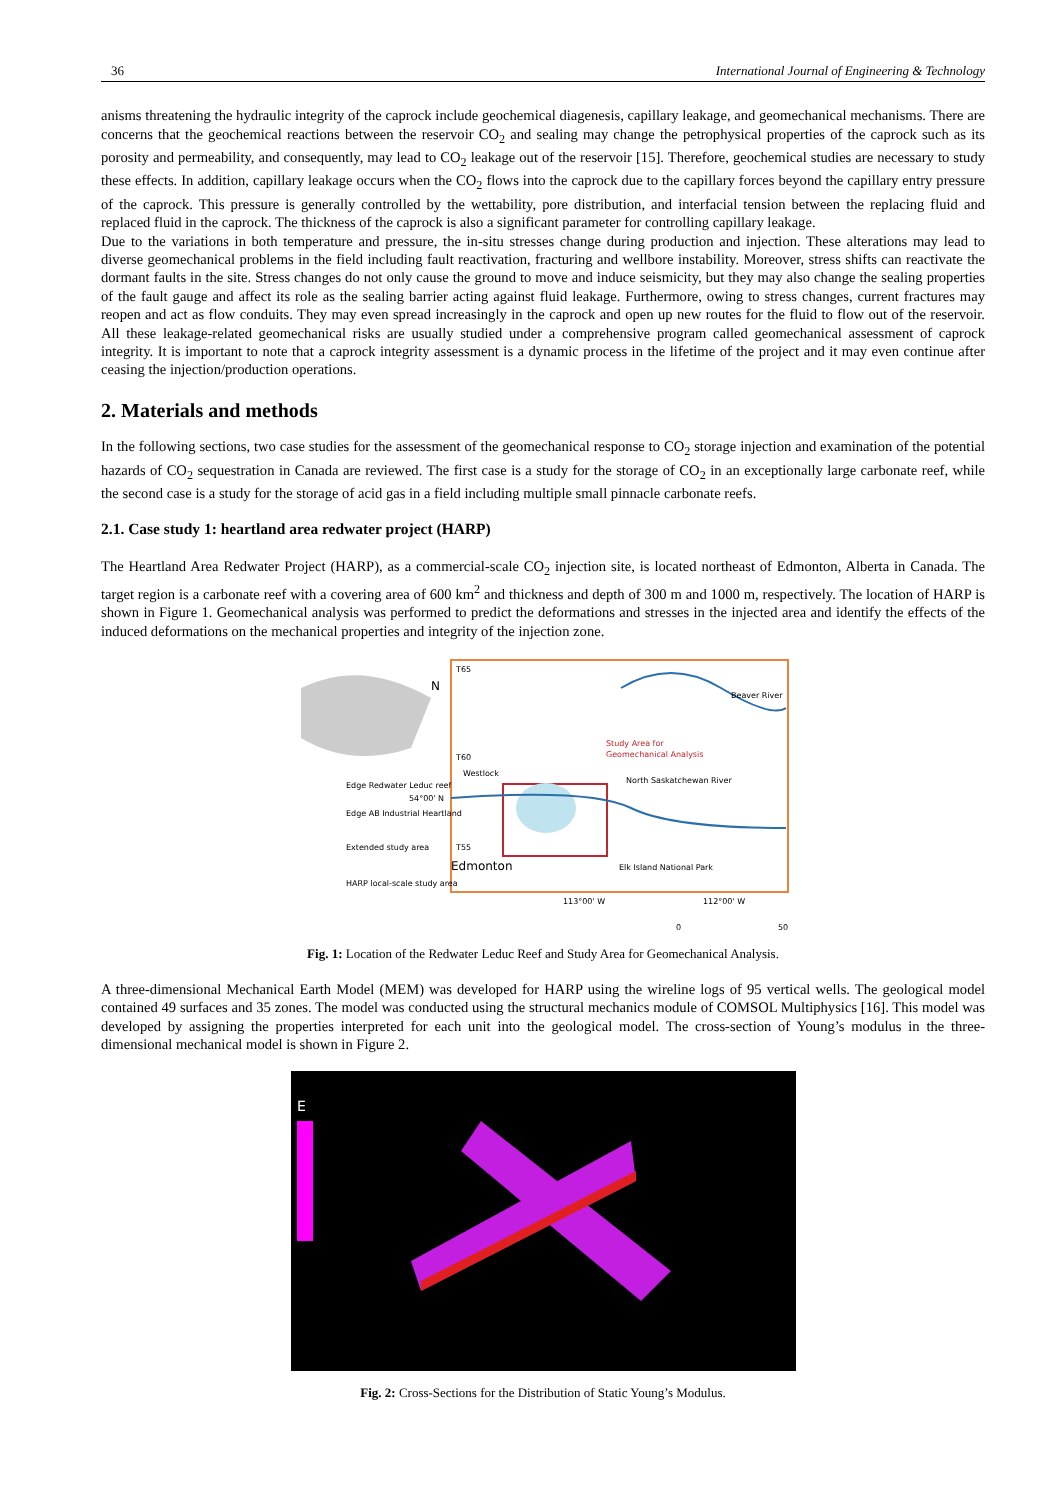36 International Journal of Engineering & Technology
anisms threatening the hydraulic integrity of the caprock include geochemical diagenesis, capillary leakage, and geomechanical mechanisms. There are concerns that the geochemical reactions between the reservoir CO<sub>2</sub> and sealing may change the petrophysical properties of the caprock such as its porosity and permeability, and consequently, may lead to CO<sub>2</sub> leakage out of the reservoir [15]. Therefore, geochemical studies are necessary to study these effects. In addition, capillary leakage occurs when the CO<sub>2</sub> flows into the caprock due to the capillary forces beyond the capillary entry pressure of the caprock. This pressure is generally controlled by the wettability, pore distribution, and interfacial tension between the replacing fluid and replaced fluid in the caprock. The thickness of the caprock is also a significant parameter for controlling capillary leakage.
Due to the variations in both temperature and pressure, the in-situ stresses change during production and injection. These alterations may lead to diverse geomechanical problems in the field including fault reactivation, fracturing and wellbore instability. Moreover, stress shifts can reactivate the dormant faults in the site. Stress changes do not only cause the ground to move and induce seismicity, but they may also change the sealing properties of the fault gauge and affect its role as the sealing barrier acting against fluid leakage. Furthermore, owing to stress changes, current fractures may reopen and act as flow conduits. They may even spread increasingly in the caprock and open up new routes for the fluid to flow out of the reservoir. All these leakage-related geomechanical risks are usually studied under a comprehensive program called geomechanical assessment of caprock integrity. It is important to note that a caprock integrity assessment is a dynamic process in the lifetime of the project and it may even continue after ceasing the injection/production operations.
2. Materials and methods
In the following sections, two case studies for the assessment of the geomechanical response to CO<sub>2</sub> storage injection and examination of the potential hazards of CO<sub>2</sub> sequestration in Canada are reviewed. The first case is a study for the storage of CO<sub>2</sub> in an exceptionally large carbonate reef, while the second case is a study for the storage of acid gas in a field including multiple small pinnacle carbonate reefs.
2.1. Case study 1: heartland area redwater project (HARP)
The Heartland Area Redwater Project (HARP), as a commercial-scale CO<sub>2</sub> injection site, is located northeast of Edmonton, Alberta in Canada. The target region is a carbonate reef with a covering area of 600 km<sup>2</sup> and thickness and depth of 300 m and 1000 m, respectively. The location of HARP is shown in Figure 1. Geomechanical analysis was performed to predict the deformations and stresses in the injected area and identify the effects of the induced deformations on the mechanical properties and integrity of the injection zone.
T65
Beaver River
Study Area for
Geomechanical Analysis
T60
Westlock
North Saskatchewan River
Edge Redwater Leduc reef
54°00' N
Edge AB Industrial Heartland
Extended study area
T55
Edmonton
Elk Island National Park
HARP local-scale study area
113°00' W
112°00' W
N
0
50
Fig. 1: Location of the Redwater Leduc Reef and Study Area for Geomechanical Analysis.
A three-dimensional Mechanical Earth Model (MEM) was developed for HARP using the wireline logs of 95 vertical wells. The geological model contained 49 surfaces and 35 zones. The model was conducted using the structural mechanics module of COMSOL Multiphysics [16]. This model was developed by assigning the properties interpreted for each unit into the geological model. The cross-section of Young’s modulus in the three-dimensional mechanical model is shown in Figure 2.
E
Fig. 2: Cross-Sections for the Distribution of Static Young’s Modulus.